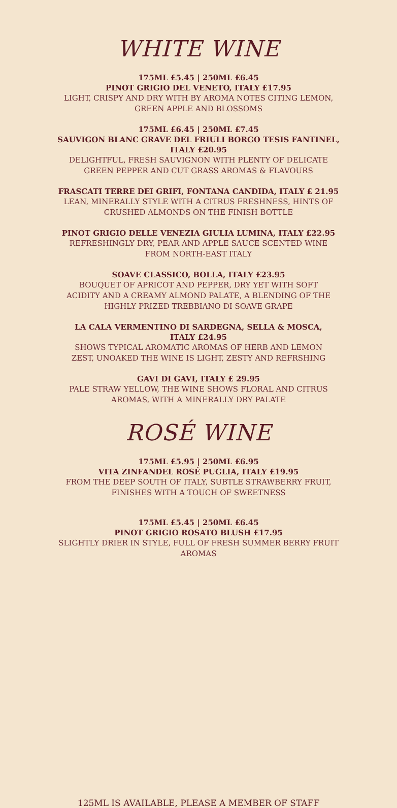WHITE WINE
175ML £5.45 | 250ML £6.45
PINOT GRIGIO DEL VENETO, ITALY £17.95
LIGHT, CRISPY AND DRY WITH BY AROMA NOTES CITING LEMON,
GREEN APPLE AND BLOSSOMS
175ML £6.45 | 250ML £7.45
SAUVIGON BLANC GRAVE DEL FRIULI BORGO TESIS FANTINEL,
ITALY £20.95
DELIGHTFUL, FRESH SAUVIGNON WITH PLENTY OF DELICATE
GREEN PEPPER AND CUT GRASS AROMAS & FLAVOURS
FRASCATI TERRE DEI GRIFI, FONTANA CANDIDA, ITALY £ 21.95
LEAN, MINERALLY STYLE WITH A CITRUS FRESHNESS, HINTS OF
CRUSHED ALMONDS ON THE FINISH BOTTLE
PINOT GRIGIO DELLE VENEZIA GIULIA LUMINA, ITALY £22.95
REFRESHINGLY DRY, PEAR AND APPLE SAUCE SCENTED WINE
FROM NORTH-EAST ITALY
SOAVE CLASSICO, BOLLA, ITALY £23.95
BOUQUET OF APRICOT AND PEPPER, DRY YET WITH SOFT
ACIDITY AND A CREAMY ALMOND PALATE, A BLENDING OF THE
HIGHLY PRIZED TREBBIANO DI SOAVE GRAPE
LA CALA VERMENTINO DI SARDEGNA, SELLA & MOSCA,
ITALY £24.95
SHOWS TYPICAL AROMATIC AROMAS OF HERB AND LEMON
ZEST, UNOAKED THE WINE IS LIGHT, ZESTY AND REFRSHING
GAVI DI GAVI, ITALY £ 29.95
PALE STRAW YELLOW, THE WINE SHOWS FLORAL AND CITRUS
AROMAS, WITH A MINERALLY DRY PALATE
ROSÉ WINE
175ML £5.95 | 250ML £6.95
VITA ZINFANDEL ROSÉ PUGLIA, ITALY £19.95
FROM THE DEEP SOUTH OF ITALY, SUBTLE STRAWBERRY FRUIT,
FINISHES WITH A TOUCH OF SWEETNESS
175ML £5.45 | 250ML £6.45
PINOT GRIGIO ROSATO BLUSH £17.95
SLIGHTLY DRIER IN STYLE, FULL OF FRESH SUMMER BERRY FRUIT
AROMAS
125ML IS AVAILABLE, PLEASE A MEMBER OF STAFF